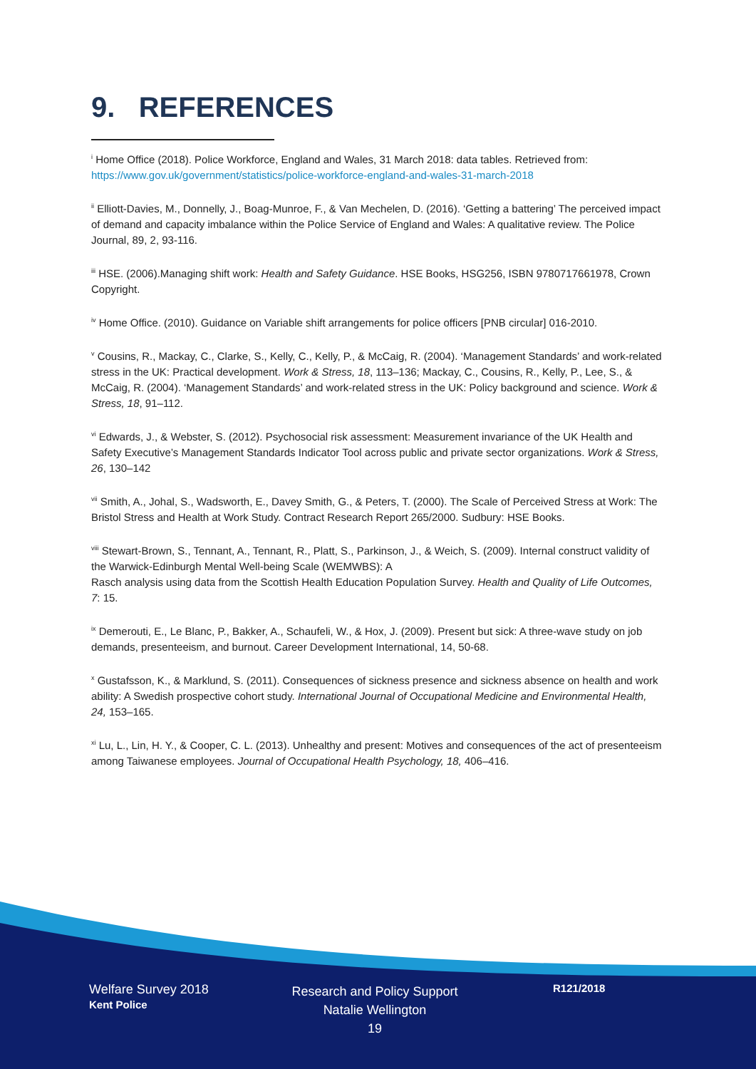9. REFERENCES
<sup>i</sup> Home Office (2018). Police Workforce, England and Wales, 31 March 2018: data tables. Retrieved from: https://www.gov.uk/government/statistics/police-workforce-england-and-wales-31-march-2018
<sup>ii</sup> Elliott-Davies, M., Donnelly, J., Boag-Munroe, F., & Van Mechelen, D. (2016). ‘Getting a battering’ The perceived impact of demand and capacity imbalance within the Police Service of England and Wales: A qualitative review. The Police Journal, 89, 2, 93-116.
<sup>iii</sup> HSE. (2006).Managing shift work: Health and Safety Guidance. HSE Books, HSG256, ISBN 9780717661978, Crown Copyright.
<sup>iv</sup> Home Office. (2010). Guidance on Variable shift arrangements for police officers [PNB circular] 016-2010.
<sup>v</sup> Cousins, R., Mackay, C., Clarke, S., Kelly, C., Kelly, P., & McCaig, R. (2004). ‘Management Standards’ and work-related stress in the UK: Practical development. Work & Stress, 18, 113–136; Mackay, C., Cousins, R., Kelly, P., Lee, S., & McCaig, R. (2004). ‘Management Standards’ and work-related stress in the UK: Policy background and science. Work & Stress, 18, 91–112.
<sup>vi</sup> Edwards, J., & Webster, S. (2012). Psychosocial risk assessment: Measurement invariance of the UK Health and Safety Executive’s Management Standards Indicator Tool across public and private sector organizations. Work & Stress, 26, 130–142
<sup>vii</sup> Smith, A., Johal, S., Wadsworth, E., Davey Smith, G., & Peters, T. (2000). The Scale of Perceived Stress at Work: The Bristol Stress and Health at Work Study. Contract Research Report 265/2000. Sudbury: HSE Books.
<sup>viii</sup> Stewart-Brown, S., Tennant, A., Tennant, R., Platt, S., Parkinson, J., & Weich, S. (2009). Internal construct validity of the Warwick-Edinburgh Mental Well-being Scale (WEMWBS): A
Rasch analysis using data from the Scottish Health Education Population Survey. Health and Quality of Life Outcomes, 7: 15.
<sup>ix</sup> Demerouti, E., Le Blanc, P., Bakker, A., Schaufeli, W., & Hox, J. (2009). Present but sick: A three-wave study on job demands, presenteeism, and burnout. Career Development International, 14, 50-68.
<sup>x</sup> Gustafsson, K., & Marklund, S. (2011). Consequences of sickness presence and sickness absence on health and work ability: A Swedish prospective cohort study. International Journal of Occupational Medicine and Environmental Health, 24, 153–165.
<sup>xi</sup> Lu, L., Lin, H. Y., & Cooper, C. L. (2013). Unhealthy and present: Motives and consequences of the act of presenteeism among Taiwanese employees. Journal of Occupational Health Psychology, 18, 406–416.
Welfare Survey 2018
Kent Police
Research and Policy Support
Natalie Wellington
19
R121/2018